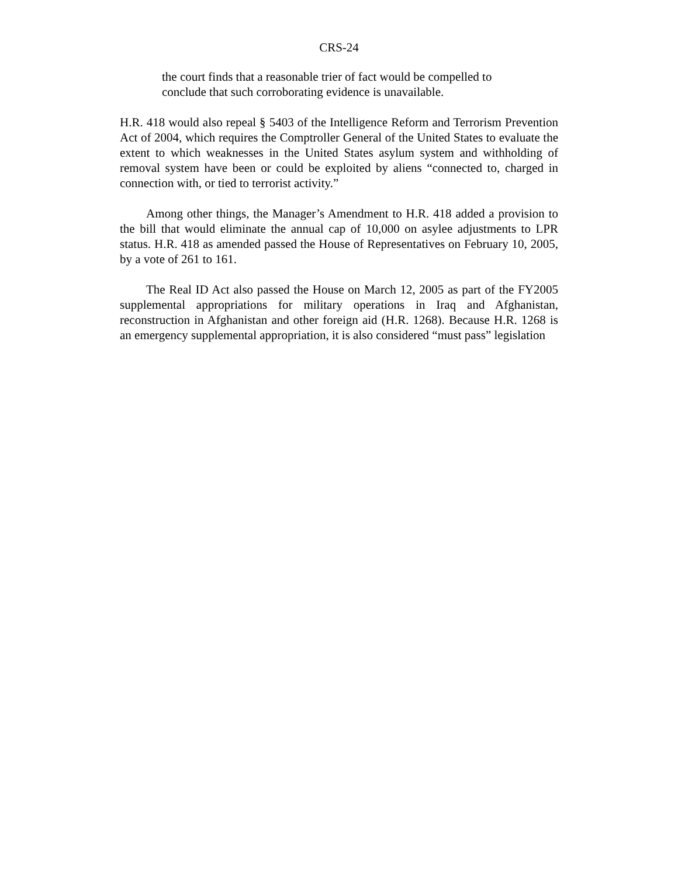CRS-24
the court finds that a reasonable trier of fact would be compelled to conclude that such corroborating evidence is unavailable.
H.R. 418 would also repeal § 5403 of the Intelligence Reform and Terrorism Prevention Act of 2004, which requires the Comptroller General of the United States to evaluate the extent to which weaknesses in the United States asylum system and withholding of removal system have been or could be exploited by aliens “connected to, charged in connection with, or tied to terrorist activity.”
Among other things, the Manager’s Amendment to H.R. 418 added a provision to the bill that would eliminate the annual cap of 10,000 on asylee adjustments to LPR status. H.R. 418 as amended passed the House of Representatives on February 10, 2005, by a vote of 261 to 161.
The Real ID Act also passed the House on March 12, 2005 as part of the FY2005 supplemental appropriations for military operations in Iraq and Afghanistan, reconstruction in Afghanistan and other foreign aid (H.R. 1268). Because H.R. 1268 is an emergency supplemental appropriation, it is also considered “must pass” legislation